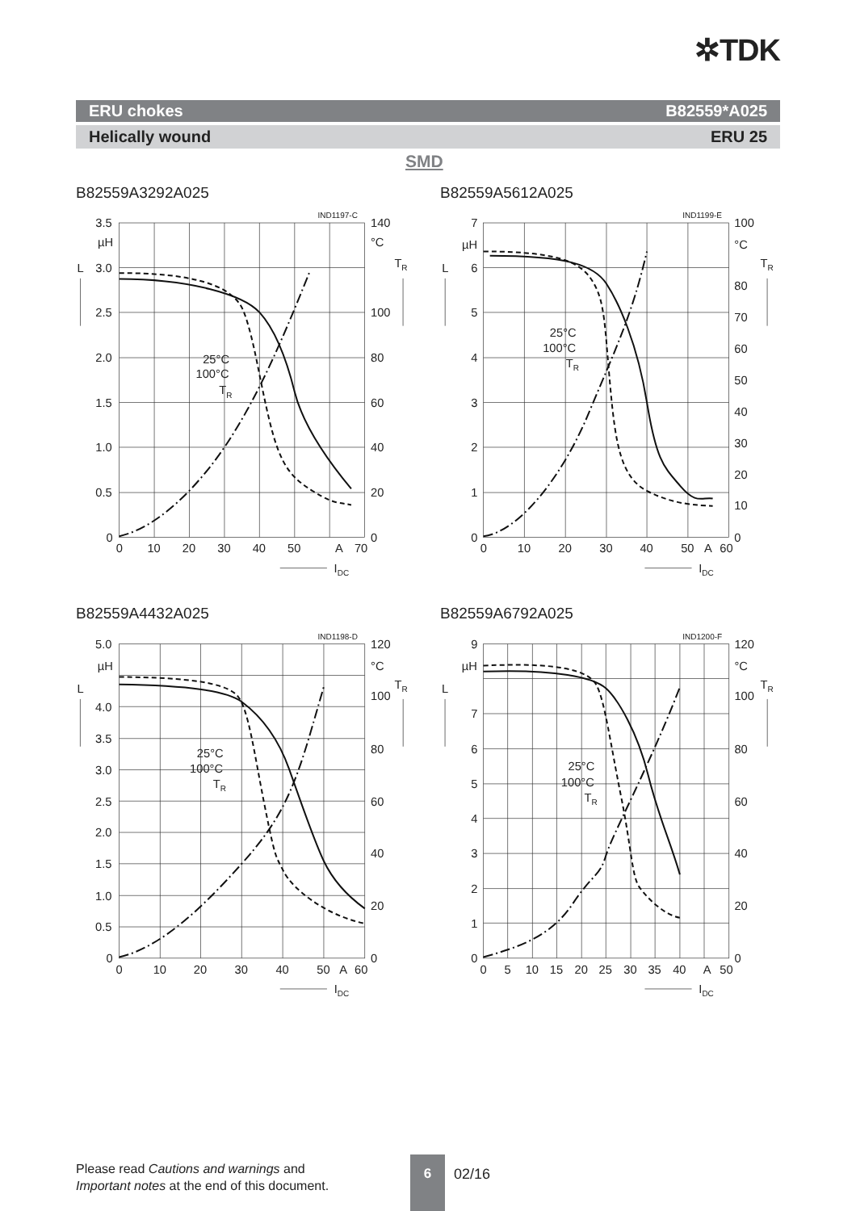✲TDK
ERU chokes B82559*A025
Helically wound ERU 25
SMD
B82559A3292A025
IND1197-C
3.5
µH
3.0
2.5
2.0
1.5
1.0
0.5
0
L
140
°C
TR
100
80
60
40
20
0
0
10
20
30
40
50
A
70
25°C
100°C
TR
IDC
B82559A5612A025
IND1199-E
7
µH
6
5
4
3
2
1
0
L
100
°C
TR
80
70
60
50
40
30
20
10
0
0
10
20
30
40
50
A
60
25°C
100°C
TR
IDC
B82559A4432A025
IND1198-D
5.0
µH
4.0
3.5
3.0
2.5
2.0
1.5
1.0
0.5
0
L
120
°C
TR
100
80
60
40
20
0
0
10
20
30
40
50
A
60
25°C
100°C
TR
IDC
B82559A6792A025
IND1200-F
9
µH
7
6
5
4
3
2
1
0
L
120
°C
TR
100
80
60
40
20
0
0
5
10
15
20
25
30
35
40
A
50
25°C
100°C
TR
IDC
Please read Cautions and warnings and
Important notes at the end of this document.
6
02/16